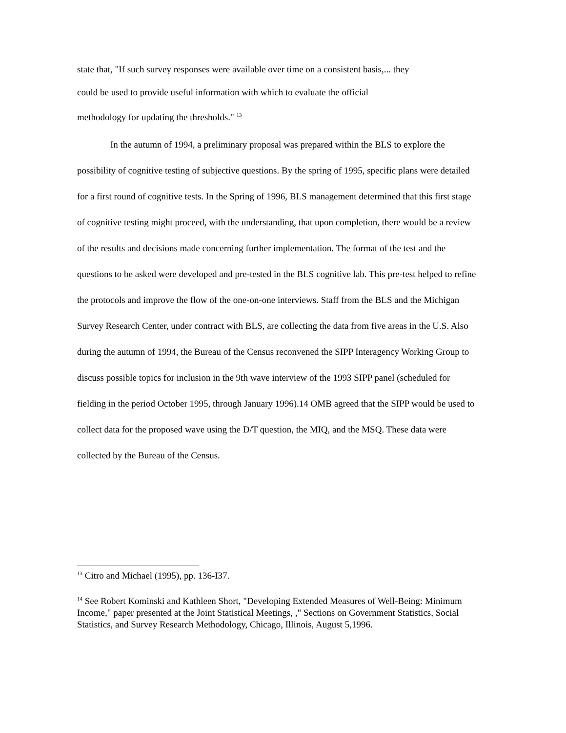state that, "If such survey responses were available over time on a consistent basis,... they
could be used to provide useful information with which to evaluate the official
methodology for updating the thresholds." <sup>13</sup>
In the autumn of 1994, a preliminary proposal was prepared within the BLS to explore the possibility of cognitive testing of subjective questions. By the spring of 1995, specific plans were detailed for a first round of cognitive tests. In the Spring of 1996, BLS management determined that this first stage of cognitive testing might proceed, with the understanding, that upon completion, there would be a review of the results and decisions made concerning further implementation. The format of the test and the questions to be asked were developed and pre-tested in the BLS cognitive lab. This pre-test helped to refine the protocols and improve the flow of the one-on-one interviews. Staff from the BLS and the Michigan Survey Research Center, under contract with BLS, are collecting the data from five areas in the U.S. Also during the autumn of 1994, the Bureau of the Census reconvened the SIPP Interagency Working Group to discuss possible topics for inclusion in the 9th wave interview of the 1993 SIPP panel (scheduled for fielding in the period October 1995, through January 1996).14 OMB agreed that the SIPP would be used to collect data for the proposed wave using the D/T question, the MIQ, and the MSQ. These data were collected by the Bureau of the Census.
<sup>13</sup> Citro and Michael (1995), pp. 136-I37.
<sup>14</sup> See Robert Kominski and Kathleen Short, "Developing Extended Measures of Well-Being: Minimum Income," paper presented at the Joint Statistical Meetings, ," Sections on Government Statistics, Social Statistics, and Survey Research Methodology, Chicago, Illinois, August 5,1996.